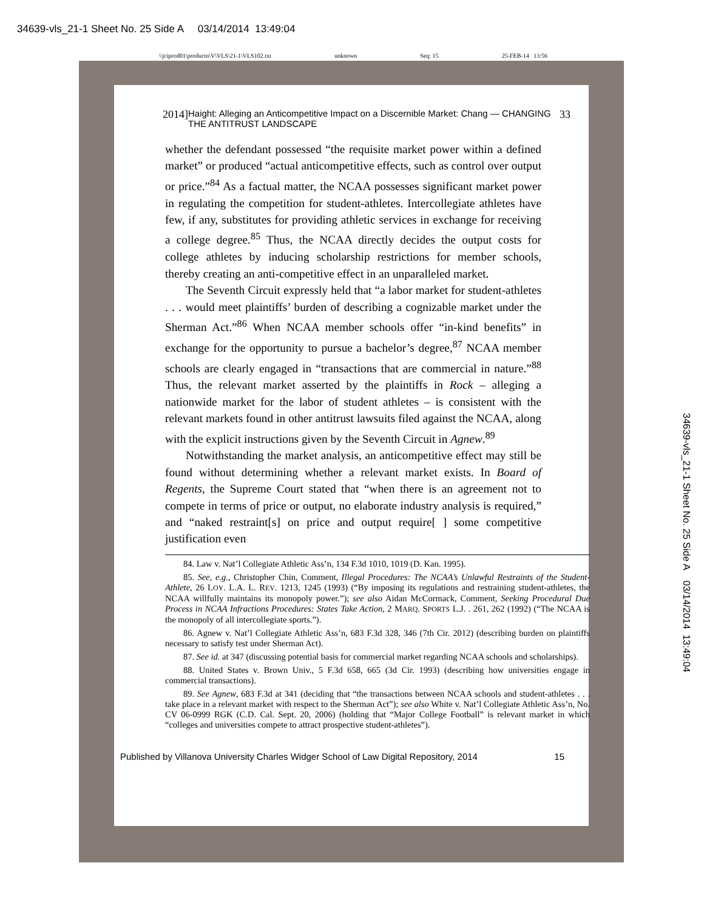34639-vls_21-1 Sheet No. 25 Side A 03/14/2014 13:49:04
\\jciprod01\productn\V\VLS\21-1\VLS102.txt unknown Seq: 15 25-FEB-14 13:56
2014] Haight: Alleging an Anticompetitive Impact on a Discernible Market: Chang — CHANGING THE ANTITRUST LANDSCAPE 33
whether the defendant possessed “the requisite market power within a defined market” or produced “actual anticompetitive effects, such as control over output or price.”<sup>84</sup> As a factual matter, the NCAA possesses significant market power in regulating the competition for student-athletes. Intercollegiate athletes have few, if any, substitutes for providing athletic services in exchange for receiving a college degree.<sup>85</sup> Thus, the NCAA directly decides the output costs for college athletes by inducing scholarship restrictions for member schools, thereby creating an anti-competitive effect in an unparalleled market.
The Seventh Circuit expressly held that “a labor market for student-athletes . . . would meet plaintiffs’ burden of describing a cognizable market under the Sherman Act.”<sup>86</sup> When NCAA member schools offer “in-kind benefits” in exchange for the opportunity to pursue a bachelor’s degree,<sup>87</sup> NCAA member schools are clearly engaged in “transactions that are commercial in nature.”<sup>88</sup> Thus, the relevant market asserted by the plaintiffs in Rock – alleging a nationwide market for the labor of student athletes – is consistent with the relevant markets found in other antitrust lawsuits filed against the NCAA, along with the explicit instructions given by the Seventh Circuit in Agnew.<sup>89</sup>
Notwithstanding the market analysis, an anticompetitive effect may still be found without determining whether a relevant market exists. In Board of Regents, the Supreme Court stated that “when there is an agreement not to compete in terms of price or output, no elaborate industry analysis is required,” and “naked restraint[s] on price and output require[ ] some competitive justification even
84. Law v. Nat’l Collegiate Athletic Ass’n, 134 F.3d 1010, 1019 (D. Kan. 1995).
85. See, e.g., Christopher Chin, Comment, Illegal Procedures: The NCAA’s Unlawful Restraints of the Student-Athlete, 26 LOY. L.A. L. REV. 1213, 1245 (1993) (“By imposing its regulations and restraining student-athletes, the NCAA willfully maintains its monopoly power.”); see also Aidan McCormack, Comment, Seeking Procedural Due Process in NCAA Infractions Procedures: States Take Action, 2 MARQ. SPORTS L.J. . 261, 262 (1992) (“The NCAA is the monopoly of all intercollegiate sports.”).
86. Agnew v. Nat’l Collegiate Athletic Ass’n, 683 F.3d 328, 346 (7th Cir. 2012) (describing burden on plaintiffs necessary to satisfy test under Sherman Act).
87. See id. at 347 (discussing potential basis for commercial market regarding NCAA schools and scholarships).
88. United States v. Brown Univ., 5 F.3d 658, 665 (3d Cir. 1993) (describing how universities engage in commercial transactions).
89. See Agnew, 683 F.3d at 341 (deciding that “the transactions between NCAA schools and student-athletes . . . take place in a relevant market with respect to the Sherman Act”); see also White v. Nat’l Collegiate Athletic Ass’n, No. CV 06-0999 RGK (C.D. Cal. Sept. 20, 2006) (holding that “Major College Football” is relevant market in which “colleges and universities compete to attract prospective student-athletes”).
Published by Villanova University Charles Widger School of Law Digital Repository, 2014 15
34639-vls_21-1 Sheet No. 25 Side A 03/14/2014 13:49:04